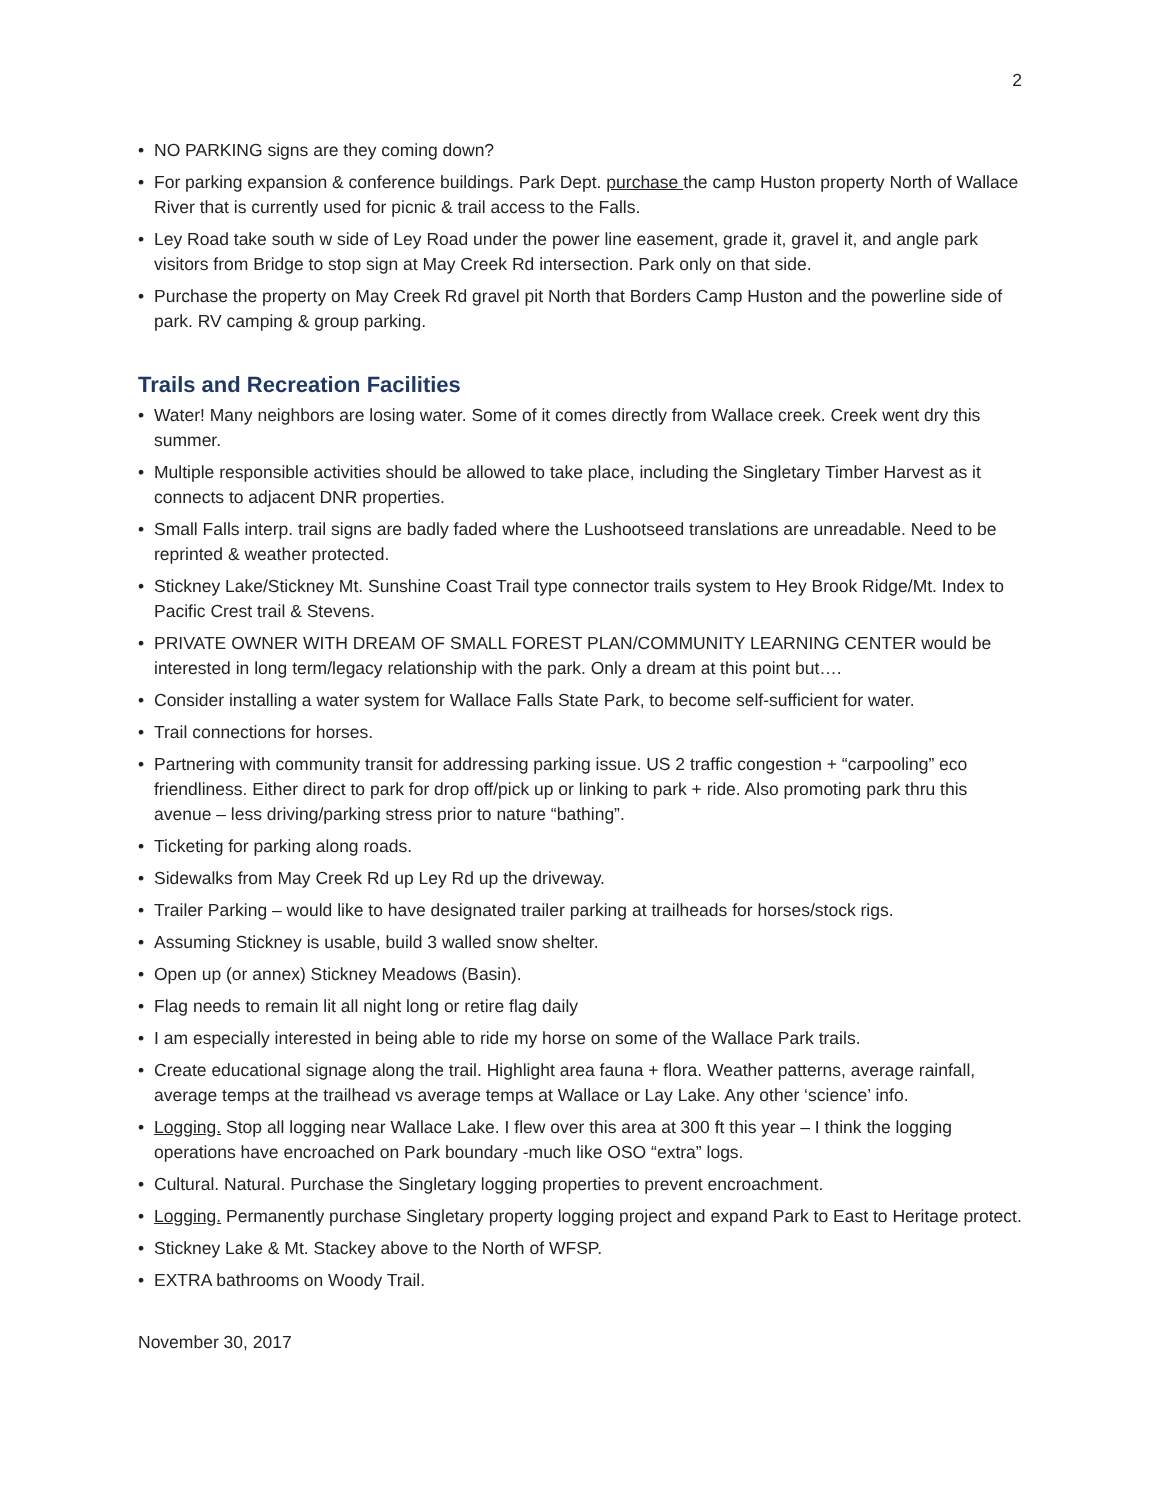2
• NO PARKING signs are they coming down?
• For parking expansion & conference buildings. Park Dept. purchase the camp Huston property North of Wallace River that is currently used for picnic & trail access to the Falls.
• Ley Road take south w side of Ley Road under the power line easement, grade it, gravel it, and angle park visitors from Bridge to stop sign at May Creek Rd intersection. Park only on that side.
• Purchase the property on May Creek Rd gravel pit North that Borders Camp Huston and the powerline side of park. RV camping & group parking.
Trails and Recreation Facilities
• Water! Many neighbors are losing water. Some of it comes directly from Wallace creek. Creek went dry this summer.
• Multiple responsible activities should be allowed to take place, including the Singletary Timber Harvest as it connects to adjacent DNR properties.
• Small Falls interp. trail signs are badly faded where the Lushootseed translations are unreadable. Need to be reprinted & weather protected.
• Stickney Lake/Stickney Mt. Sunshine Coast Trail type connector trails system to Hey Brook Ridge/Mt. Index to Pacific Crest trail & Stevens.
• PRIVATE OWNER WITH DREAM OF SMALL FOREST PLAN/COMMUNITY LEARNING CENTER would be interested in long term/legacy relationship with the park. Only a dream at this point but….
• Consider installing a water system for Wallace Falls State Park, to become self-sufficient for water.
• Trail connections for horses.
• Partnering with community transit for addressing parking issue. US 2 traffic congestion + “carpooling” eco friendliness. Either direct to park for drop off/pick up or linking to park + ride. Also promoting park thru this avenue – less driving/parking stress prior to nature “bathing”.
• Ticketing for parking along roads.
• Sidewalks from May Creek Rd up Ley Rd up the driveway.
• Trailer Parking – would like to have designated trailer parking at trailheads for horses/stock rigs.
• Assuming Stickney is usable, build 3 walled snow shelter.
• Open up (or annex) Stickney Meadows (Basin).
• Flag needs to remain lit all night long or retire flag daily
• I am especially interested in being able to ride my horse on some of the Wallace Park trails.
• Create educational signage along the trail. Highlight area fauna + flora. Weather patterns, average rainfall, average temps at the trailhead vs average temps at Wallace or Lay Lake. Any other ‘science’ info.
• Logging. Stop all logging near Wallace Lake. I flew over this area at 300 ft this year – I think the logging operations have encroached on Park boundary -much like OSO “extra” logs.
• Cultural. Natural. Purchase the Singletary logging properties to prevent encroachment.
• Logging. Permanently purchase Singletary property logging project and expand Park to East to Heritage protect.
• Stickney Lake & Mt. Stackey above to the North of WFSP.
• EXTRA bathrooms on Woody Trail.
November 30, 2017